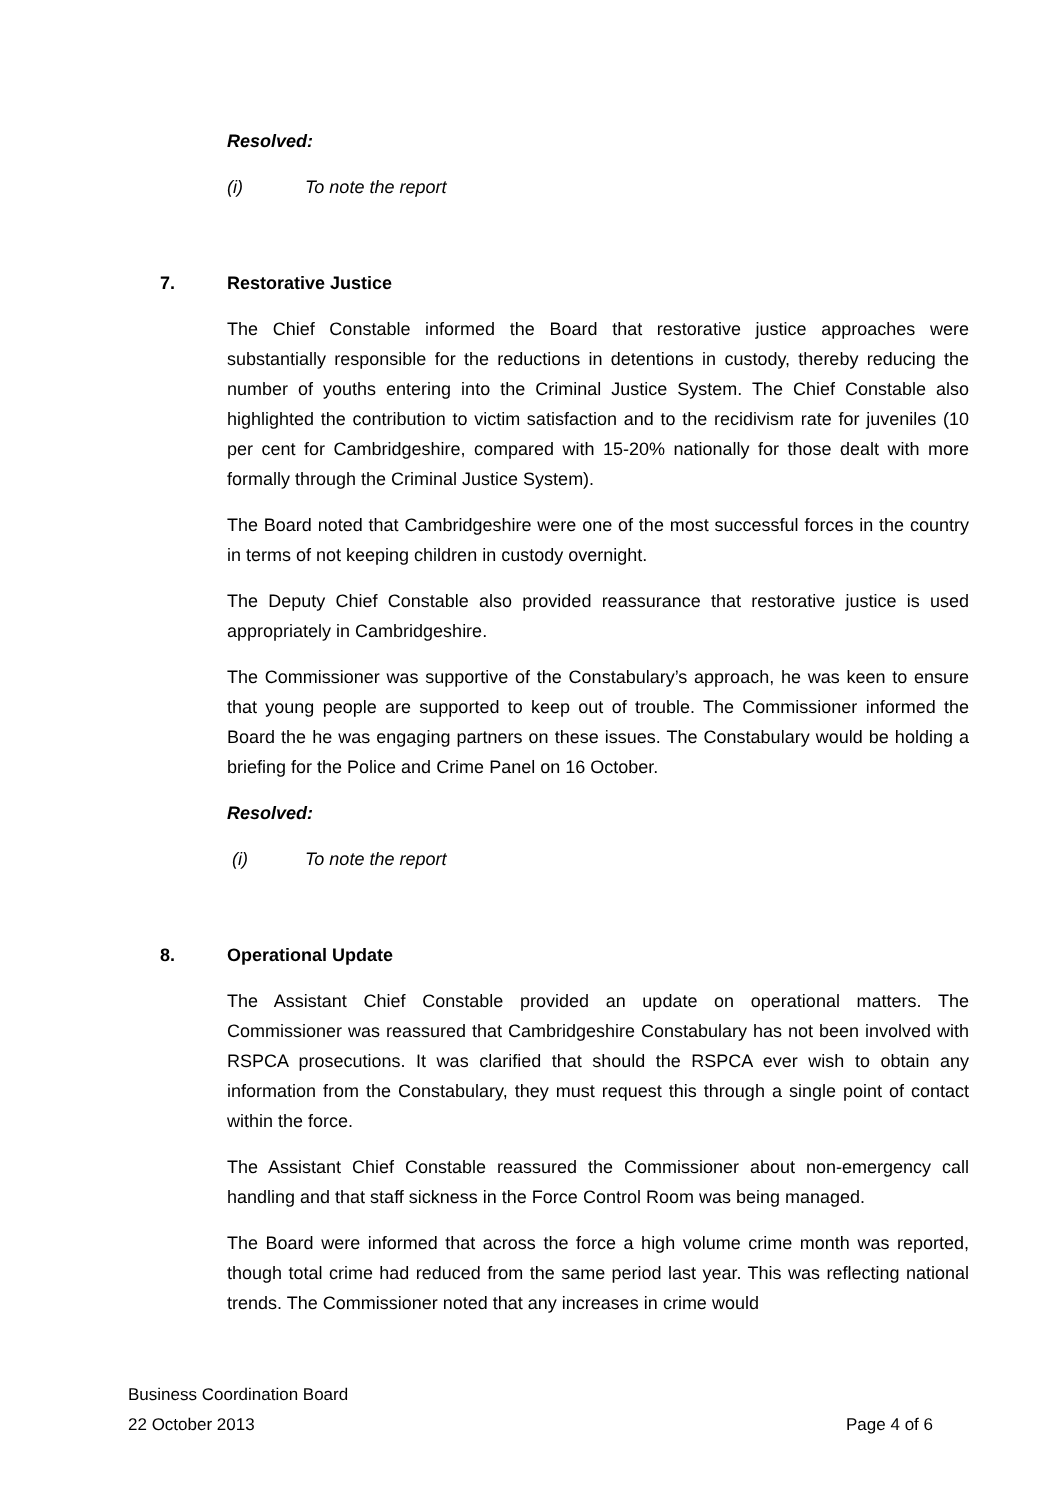Resolved:
(i) To note the report
7. Restorative Justice
The Chief Constable informed the Board that restorative justice approaches were substantially responsible for the reductions in detentions in custody, thereby reducing the number of youths entering into the Criminal Justice System. The Chief Constable also highlighted the contribution to victim satisfaction and to the recidivism rate for juveniles (10 per cent for Cambridgeshire, compared with 15-20% nationally for those dealt with more formally through the Criminal Justice System).
The Board noted that Cambridgeshire were one of the most successful forces in the country in terms of not keeping children in custody overnight.
The Deputy Chief Constable also provided reassurance that restorative justice is used appropriately in Cambridgeshire.
The Commissioner was supportive of the Constabulary’s approach, he was keen to ensure that young people are supported to keep out of trouble. The Commissioner informed the Board the he was engaging partners on these issues. The Constabulary would be holding a briefing for the Police and Crime Panel on 16 October.
Resolved:
(i) To note the report
8. Operational Update
The Assistant Chief Constable provided an update on operational matters. The Commissioner was reassured that Cambridgeshire Constabulary has not been involved with RSPCA prosecutions. It was clarified that should the RSPCA ever wish to obtain any information from the Constabulary, they must request this through a single point of contact within the force.
The Assistant Chief Constable reassured the Commissioner about non-emergency call handling and that staff sickness in the Force Control Room was being managed.
The Board were informed that across the force a high volume crime month was reported, though total crime had reduced from the same period last year. This was reflecting national trends. The Commissioner noted that any increases in crime would
Business Coordination Board
22 October 2013 Page 4 of 6